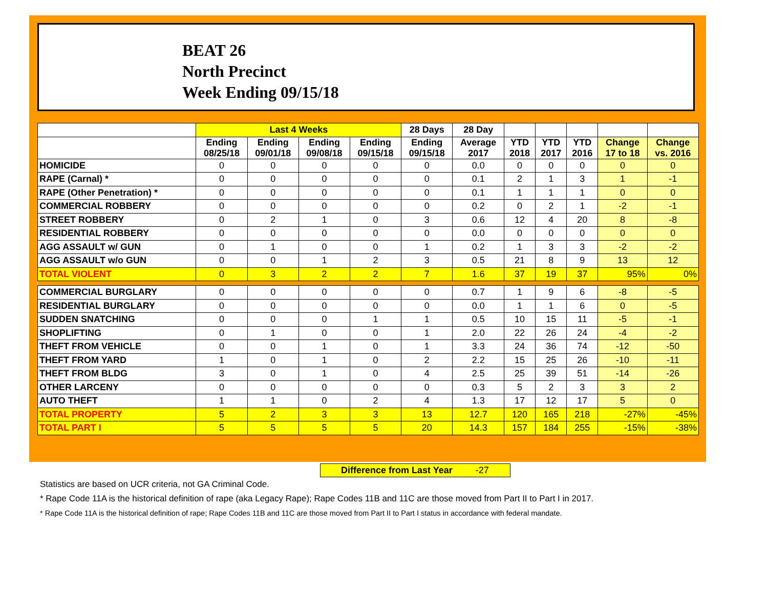BEAT 26
North Precinct
Week Ending 09/15/18
| | Last 4 Weeks | | | | 28 Days | 28 Day | | | | | |
| --- | --- | --- | --- | --- | --- | --- | --- | --- | --- | --- | --- |
| | Ending 08/25/18 | Ending 09/01/18 | Ending 09/08/18 | Ending 09/15/18 | Ending 09/15/18 | Average 2017 | YTD 2018 | YTD 2017 | YTD 2016 | Change 17 to 18 | Change vs. 2016 |
| HOMICIDE | 0 | 0 | 0 | 0 | 0 | 0.0 | 0 | 0 | 0 | 0 | 0 |
| RAPE (Carnal) * | 0 | 0 | 0 | 0 | 0 | 0.1 | 2 | 1 | 3 | 1 | -1 |
| RAPE (Other Penetration) * | 0 | 0 | 0 | 0 | 0 | 0.1 | 1 | 1 | 1 | 0 | 0 |
| COMMERCIAL ROBBERY | 0 | 0 | 0 | 0 | 0 | 0.2 | 0 | 2 | 1 | -2 | -1 |
| STREET ROBBERY | 0 | 2 | 1 | 0 | 3 | 0.6 | 12 | 4 | 20 | 8 | -8 |
| RESIDENTIAL ROBBERY | 0 | 0 | 0 | 0 | 0 | 0.0 | 0 | 0 | 0 | 0 | 0 |
| AGG ASSAULT w/ GUN | 0 | 1 | 0 | 0 | 1 | 0.2 | 1 | 3 | 3 | -2 | -2 |
| AGG ASSAULT w/o GUN | 0 | 0 | 1 | 2 | 3 | 0.5 | 21 | 8 | 9 | 13 | 12 |
| TOTAL VIOLENT | 0 | 3 | 2 | 2 | 7 | 1.6 | 37 | 19 | 37 | 95% | 0% |
| COMMERCIAL BURGLARY | 0 | 0 | 0 | 0 | 0 | 0.7 | 1 | 9 | 6 | -8 | -5 |
| RESIDENTIAL BURGLARY | 0 | 0 | 0 | 0 | 0 | 0.0 | 1 | 1 | 6 | 0 | -5 |
| SUDDEN SNATCHING | 0 | 0 | 0 | 1 | 1 | 0.5 | 10 | 15 | 11 | -5 | -1 |
| SHOPLIFTING | 0 | 1 | 0 | 0 | 1 | 2.0 | 22 | 26 | 24 | -4 | -2 |
| THEFT FROM VEHICLE | 0 | 0 | 1 | 0 | 1 | 3.3 | 24 | 36 | 74 | -12 | -50 |
| THEFT FROM YARD | 1 | 0 | 1 | 0 | 2 | 2.2 | 15 | 25 | 26 | -10 | -11 |
| THEFT FROM BLDG | 3 | 0 | 1 | 0 | 4 | 2.5 | 25 | 39 | 51 | -14 | -26 |
| OTHER LARCENY | 0 | 0 | 0 | 0 | 0 | 0.3 | 5 | 2 | 3 | 3 | 2 |
| AUTO THEFT | 1 | 1 | 0 | 2 | 4 | 1.3 | 17 | 12 | 17 | 5 | 0 |
| TOTAL PROPERTY | 5 | 2 | 3 | 3 | 13 | 12.7 | 120 | 165 | 218 | -27% | -45% |
| TOTAL PART I | 5 | 5 | 5 | 5 | 20 | 14.3 | 157 | 184 | 255 | -15% | -38% |
Difference from Last Year -27
Statistics are based on UCR criteria, not GA Criminal Code.
* Rape Code 11A is the historical definition of rape (aka Legacy Rape); Rape Codes 11B and 11C are those moved from Part II to Part I in 2017.
* Rape Code 11A is the historical definition of rape; Rape Codes 11B and 11C are those moved from Part II to Part I status in accordance with federal mandate.